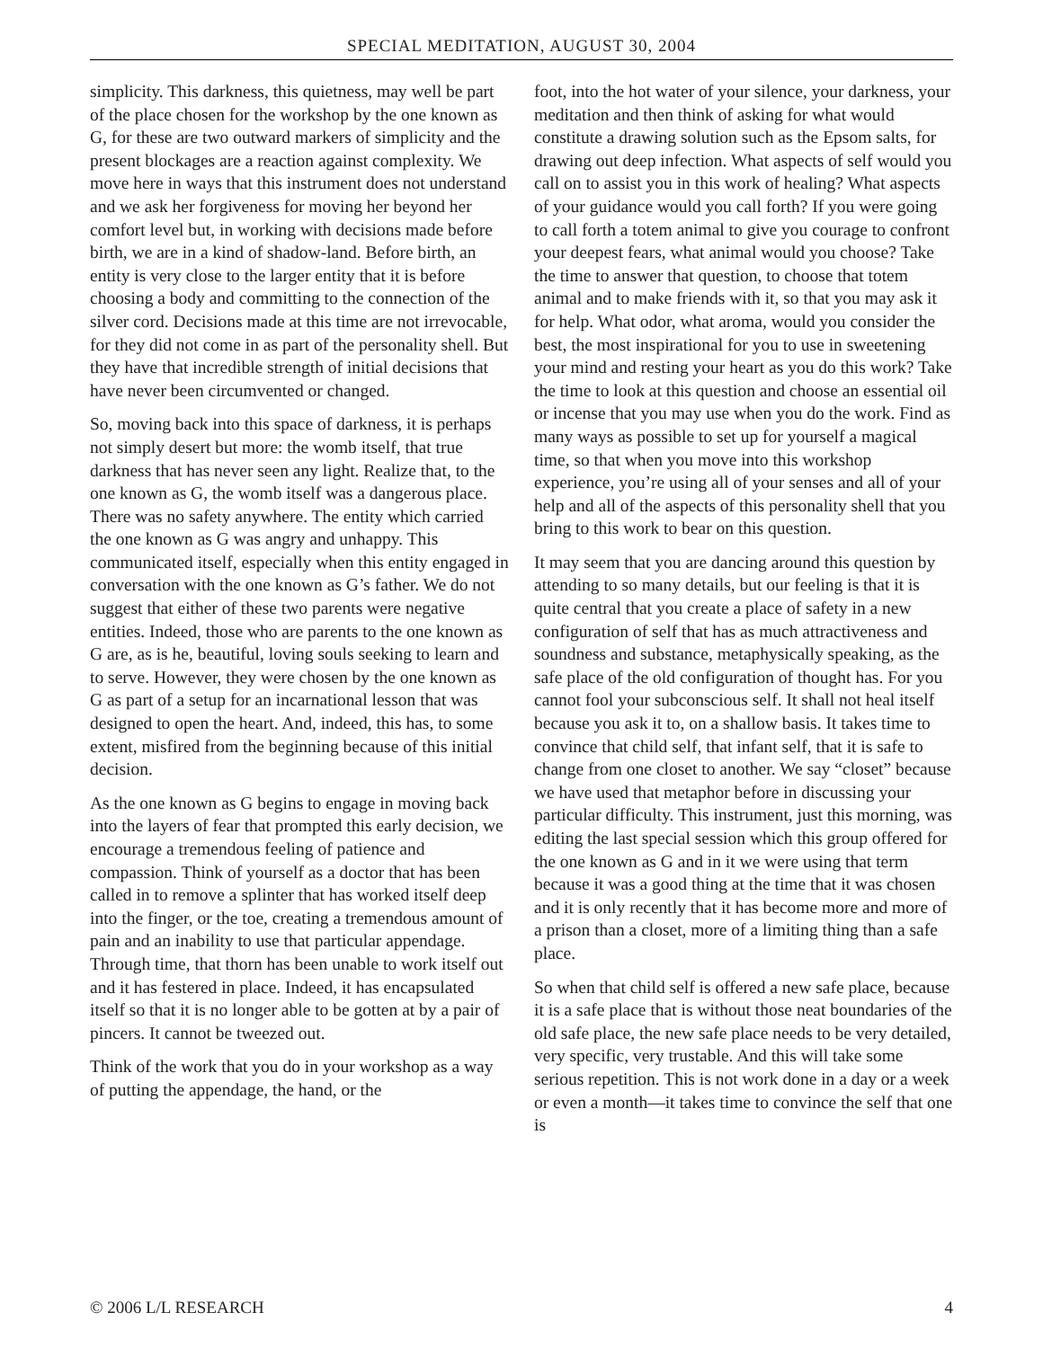SPECIAL MEDITATION, AUGUST 30, 2004
simplicity. This darkness, this quietness, may well be part of the place chosen for the workshop by the one known as G, for these are two outward markers of simplicity and the present blockages are a reaction against complexity. We move here in ways that this instrument does not understand and we ask her forgiveness for moving her beyond her comfort level but, in working with decisions made before birth, we are in a kind of shadow-land. Before birth, an entity is very close to the larger entity that it is before choosing a body and committing to the connection of the silver cord. Decisions made at this time are not irrevocable, for they did not come in as part of the personality shell. But they have that incredible strength of initial decisions that have never been circumvented or changed.
So, moving back into this space of darkness, it is perhaps not simply desert but more: the womb itself, that true darkness that has never seen any light. Realize that, to the one known as G, the womb itself was a dangerous place. There was no safety anywhere. The entity which carried the one known as G was angry and unhappy. This communicated itself, especially when this entity engaged in conversation with the one known as G’s father. We do not suggest that either of these two parents were negative entities. Indeed, those who are parents to the one known as G are, as is he, beautiful, loving souls seeking to learn and to serve. However, they were chosen by the one known as G as part of a setup for an incarnational lesson that was designed to open the heart. And, indeed, this has, to some extent, misfired from the beginning because of this initial decision.
As the one known as G begins to engage in moving back into the layers of fear that prompted this early decision, we encourage a tremendous feeling of patience and compassion. Think of yourself as a doctor that has been called in to remove a splinter that has worked itself deep into the finger, or the toe, creating a tremendous amount of pain and an inability to use that particular appendage. Through time, that thorn has been unable to work itself out and it has festered in place. Indeed, it has encapsulated itself so that it is no longer able to be gotten at by a pair of pincers. It cannot be tweezed out.
Think of the work that you do in your workshop as a way of putting the appendage, the hand, or the
foot, into the hot water of your silence, your darkness, your meditation and then think of asking for what would constitute a drawing solution such as the Epsom salts, for drawing out deep infection. What aspects of self would you call on to assist you in this work of healing? What aspects of your guidance would you call forth? If you were going to call forth a totem animal to give you courage to confront your deepest fears, what animal would you choose? Take the time to answer that question, to choose that totem animal and to make friends with it, so that you may ask it for help. What odor, what aroma, would you consider the best, the most inspirational for you to use in sweetening your mind and resting your heart as you do this work? Take the time to look at this question and choose an essential oil or incense that you may use when you do the work. Find as many ways as possible to set up for yourself a magical time, so that when you move into this workshop experience, you’re using all of your senses and all of your help and all of the aspects of this personality shell that you bring to this work to bear on this question.
It may seem that you are dancing around this question by attending to so many details, but our feeling is that it is quite central that you create a place of safety in a new configuration of self that has as much attractiveness and soundness and substance, metaphysically speaking, as the safe place of the old configuration of thought has. For you cannot fool your subconscious self. It shall not heal itself because you ask it to, on a shallow basis. It takes time to convince that child self, that infant self, that it is safe to change from one closet to another. We say “closet” because we have used that metaphor before in discussing your particular difficulty. This instrument, just this morning, was editing the last special session which this group offered for the one known as G and in it we were using that term because it was a good thing at the time that it was chosen and it is only recently that it has become more and more of a prison than a closet, more of a limiting thing than a safe place.
So when that child self is offered a new safe place, because it is a safe place that is without those neat boundaries of the old safe place, the new safe place needs to be very detailed, very specific, very trustable. And this will take some serious repetition. This is not work done in a day or a week or even a month—it takes time to convince the self that one is
© 2006 L/L RESEARCH 4